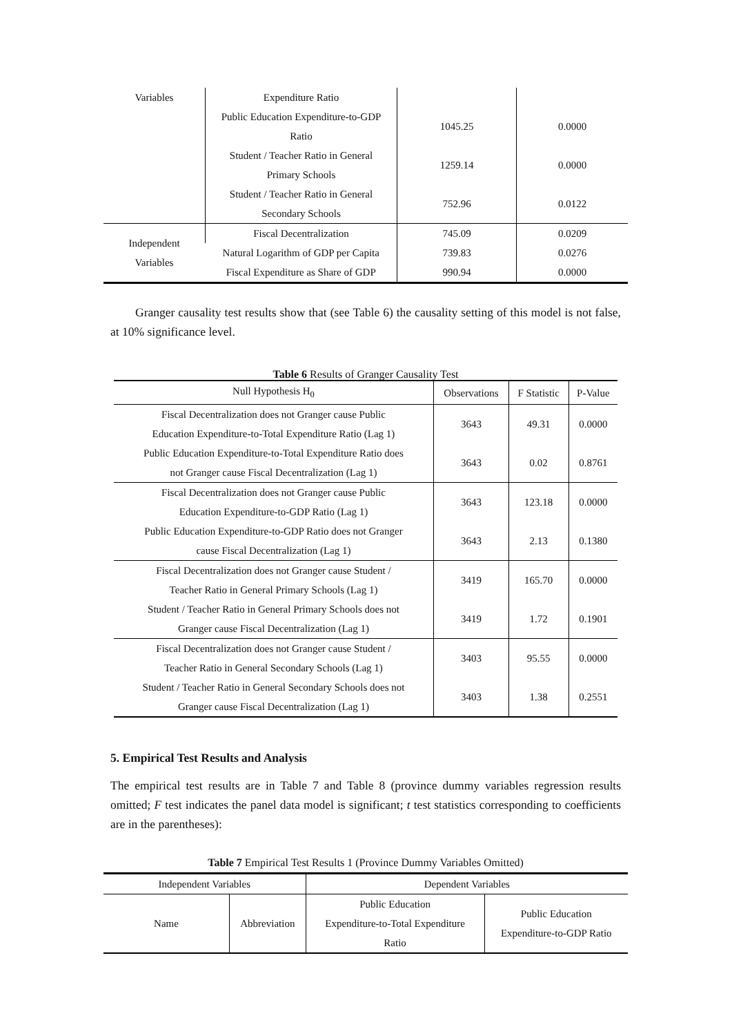| Variables | Expenditure Ratio | | |
| | Public Education Expenditure-to-GDP Ratio | 1045.25 | 0.0000 |
| | Student / Teacher Ratio in General Primary Schools | 1259.14 | 0.0000 |
| | Student / Teacher Ratio in General Secondary Schools | 752.96 | 0.0122 |
| Independent Variables | Fiscal Decentralization | 745.09 | 0.0209 |
| | Natural Logarithm of GDP per Capita | 739.83 | 0.0276 |
| | Fiscal Expenditure as Share of GDP | 990.94 | 0.0000 |
Granger causality test results show that (see Table 6) the causality setting of this model is not false, at 10% significance level.
Table 6 Results of Granger Causality Test
| Null Hypothesis H<sub>0</sub> | Observations | F Statistic | P-Value |
| --- | --- | --- | --- |
| Fiscal Decentralization does not Granger cause Public Education Expenditure-to-Total Expenditure Ratio (Lag 1) | 3643 | 49.31 | 0.0000 |
| Public Education Expenditure-to-Total Expenditure Ratio does not Granger cause Fiscal Decentralization (Lag 1) | 3643 | 0.02 | 0.8761 |
| Fiscal Decentralization does not Granger cause Public Education Expenditure-to-GDP Ratio (Lag 1) | 3643 | 123.18 | 0.0000 |
| Public Education Expenditure-to-GDP Ratio does not Granger cause Fiscal Decentralization (Lag 1) | 3643 | 2.13 | 0.1380 |
| Fiscal Decentralization does not Granger cause Student / Teacher Ratio in General Primary Schools (Lag 1) | 3419 | 165.70 | 0.0000 |
| Student / Teacher Ratio in General Primary Schools does not Granger cause Fiscal Decentralization (Lag 1) | 3419 | 1.72 | 0.1901 |
| Fiscal Decentralization does not Granger cause Student / Teacher Ratio in General Secondary Schools (Lag 1) | 3403 | 95.55 | 0.0000 |
| Student / Teacher Ratio in General Secondary Schools does not Granger cause Fiscal Decentralization (Lag 1) | 3403 | 1.38 | 0.2551 |
5. Empirical Test Results and Analysis
The empirical test results are in Table 7 and Table 8 (province dummy variables regression results omitted; F test indicates the panel data model is significant; t test statistics corresponding to coefficients are in the parentheses):
Table 7 Empirical Test Results 1 (Province Dummy Variables Omitted)
| Independent Variables | | Dependent Variables | |
| --- | --- | --- | --- |
| Name | Abbreviation | Public Education Expenditure-to-Total Expenditure Ratio | Public Education Expenditure-to-GDP Ratio |